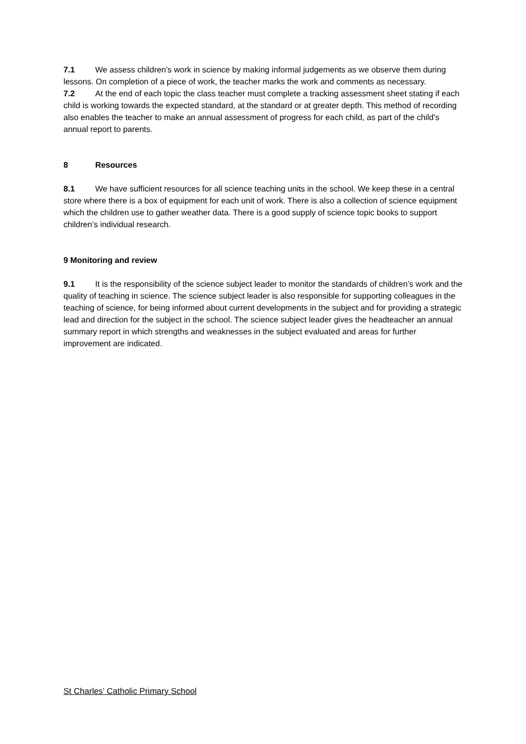7.1 We assess children’s work in science by making informal judgements as we observe them during lessons. On completion of a piece of work, the teacher marks the work and comments as necessary.
7.2 At the end of each topic the class teacher must complete a tracking assessment sheet stating if each child is working towards the expected standard, at the standard or at greater depth. This method of recording also enables the teacher to make an annual assessment of progress for each child, as part of the child’s annual report to parents.
8 Resources
8.1 We have sufficient resources for all science teaching units in the school. We keep these in a central store where there is a box of equipment for each unit of work. There is also a collection of science equipment which the children use to gather weather data. There is a good supply of science topic books to support children’s individual research.
9 Monitoring and review
9.1 It is the responsibility of the science subject leader to monitor the standards of children’s work and the quality of teaching in science. The science subject leader is also responsible for supporting colleagues in the teaching of science, for being informed about current developments in the subject and for providing a strategic lead and direction for the subject in the school. The science subject leader gives the headteacher an annual summary report in which strengths and weaknesses in the subject evaluated and areas for further improvement are indicated.
St Charles’ Catholic Primary School